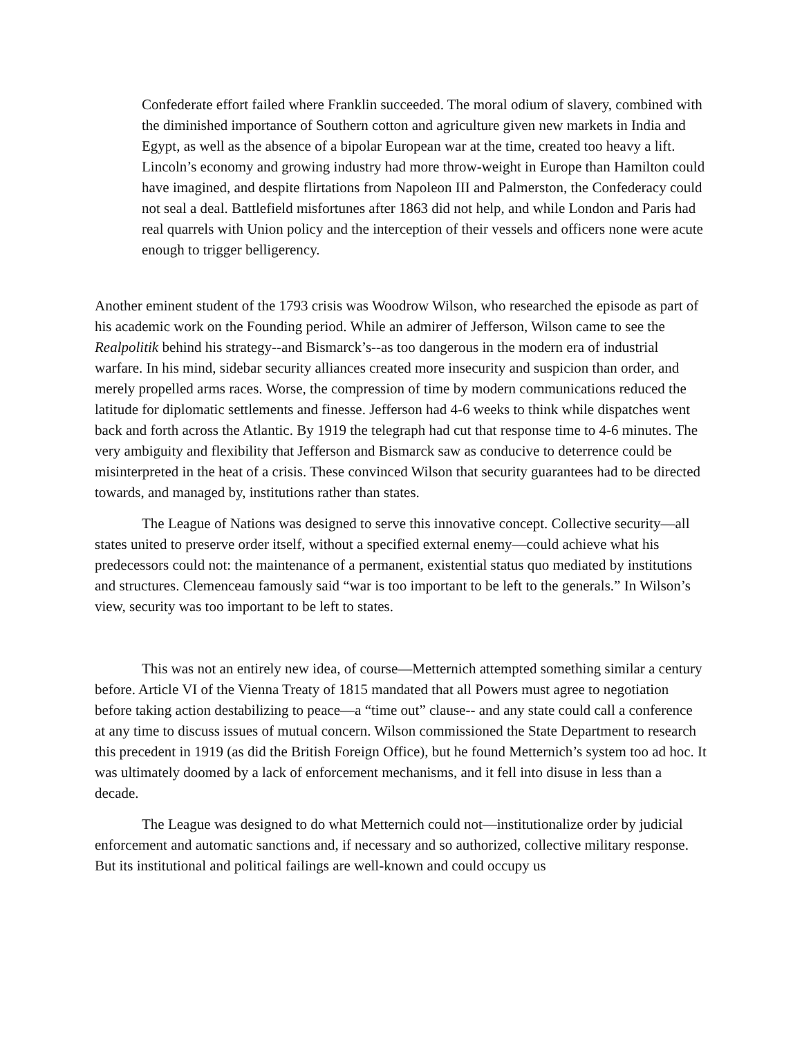Confederate effort failed where Franklin succeeded. The moral odium of slavery, combined with the diminished importance of Southern cotton and agriculture given new markets in India and Egypt, as well as the absence of a bipolar European war at the time, created too heavy a lift. Lincoln’s economy and growing industry had more throw-weight in Europe than Hamilton could have imagined, and despite flirtations from Napoleon III and Palmerston, the Confederacy could not seal a deal. Battlefield misfortunes after 1863 did not help, and while London and Paris had real quarrels with Union policy and the interception of their vessels and officers none were acute enough to trigger belligerency.
Another eminent student of the 1793 crisis was Woodrow Wilson, who researched the episode as part of his academic work on the Founding period. While an admirer of Jefferson, Wilson came to see the Realpolitik behind his strategy--and Bismarck’s--as too dangerous in the modern era of industrial warfare. In his mind, sidebar security alliances created more insecurity and suspicion than order, and merely propelled arms races. Worse, the compression of time by modern communications reduced the latitude for diplomatic settlements and finesse. Jefferson had 4-6 weeks to think while dispatches went back and forth across the Atlantic. By 1919 the telegraph had cut that response time to 4-6 minutes. The very ambiguity and flexibility that Jefferson and Bismarck saw as conducive to deterrence could be misinterpreted in the heat of a crisis. These convinced Wilson that security guarantees had to be directed towards, and managed by, institutions rather than states.
The League of Nations was designed to serve this innovative concept. Collective security—all states united to preserve order itself, without a specified external enemy—could achieve what his predecessors could not: the maintenance of a permanent, existential status quo mediated by institutions and structures. Clemenceau famously said “war is too important to be left to the generals.” In Wilson’s view, security was too important to be left to states.
This was not an entirely new idea, of course—Metternich attempted something similar a century before. Article VI of the Vienna Treaty of 1815 mandated that all Powers must agree to negotiation before taking action destabilizing to peace—a “time out” clause-- and any state could call a conference at any time to discuss issues of mutual concern. Wilson commissioned the State Department to research this precedent in 1919 (as did the British Foreign Office), but he found Metternich’s system too ad hoc. It was ultimately doomed by a lack of enforcement mechanisms, and it fell into disuse in less than a decade.
The League was designed to do what Metternich could not—institutionalize order by judicial enforcement and automatic sanctions and, if necessary and so authorized, collective military response. But its institutional and political failings are well-known and could occupy us